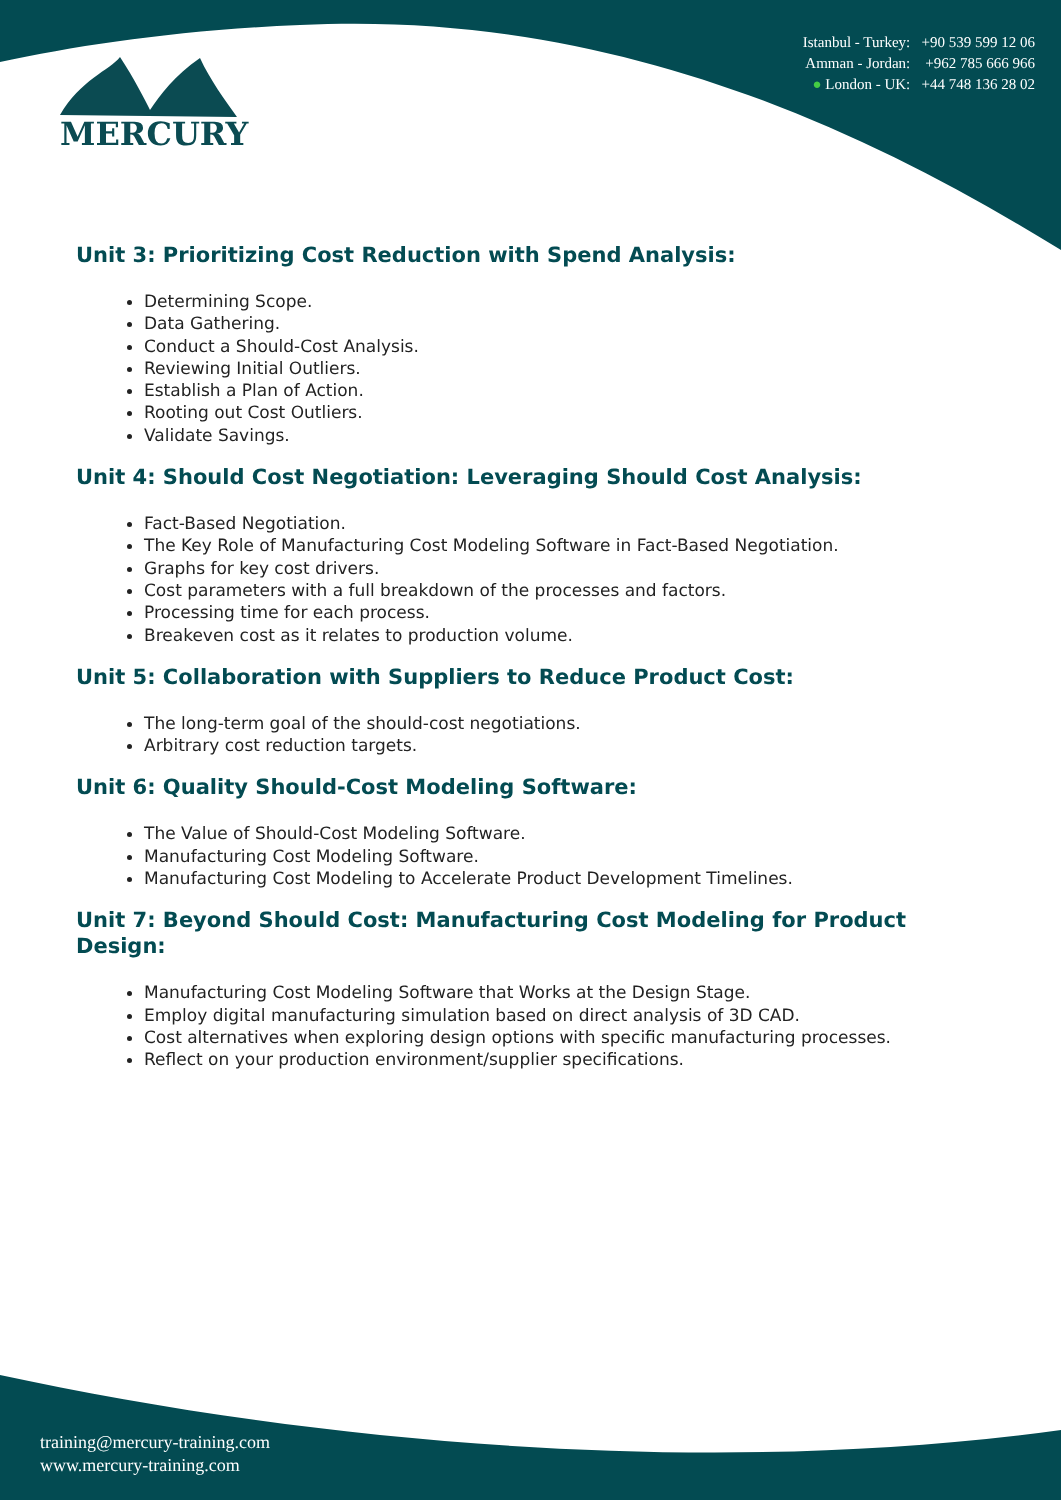MERCURY
Istanbul - Turkey: +90 539 599 12 06
Amman - Jordan: +962 785 666 966
● London - UK: +44 748 136 28 02
Unit 3: Prioritizing Cost Reduction with Spend Analysis:
Determining Scope.
Data Gathering.
Conduct a Should-Cost Analysis.
Reviewing Initial Outliers.
Establish a Plan of Action.
Rooting out Cost Outliers.
Validate Savings.
Unit 4: Should Cost Negotiation: Leveraging Should Cost Analysis:
Fact-Based Negotiation.
The Key Role of Manufacturing Cost Modeling Software in Fact-Based Negotiation.
Graphs for key cost drivers.
Cost parameters with a full breakdown of the processes and factors.
Processing time for each process.
Breakeven cost as it relates to production volume.
Unit 5: Collaboration with Suppliers to Reduce Product Cost:
The long-term goal of the should-cost negotiations.
Arbitrary cost reduction targets.
Unit 6: Quality Should-Cost Modeling Software:
The Value of Should-Cost Modeling Software.
Manufacturing Cost Modeling Software.
Manufacturing Cost Modeling to Accelerate Product Development Timelines.
Unit 7: Beyond Should Cost: Manufacturing Cost Modeling for Product Design:
Manufacturing Cost Modeling Software that Works at the Design Stage.
Employ digital manufacturing simulation based on direct analysis of 3D CAD.
Cost alternatives when exploring design options with specific manufacturing processes.
Reflect on your production environment/supplier specifications.
training@mercury-training.com
www.mercury-training.com